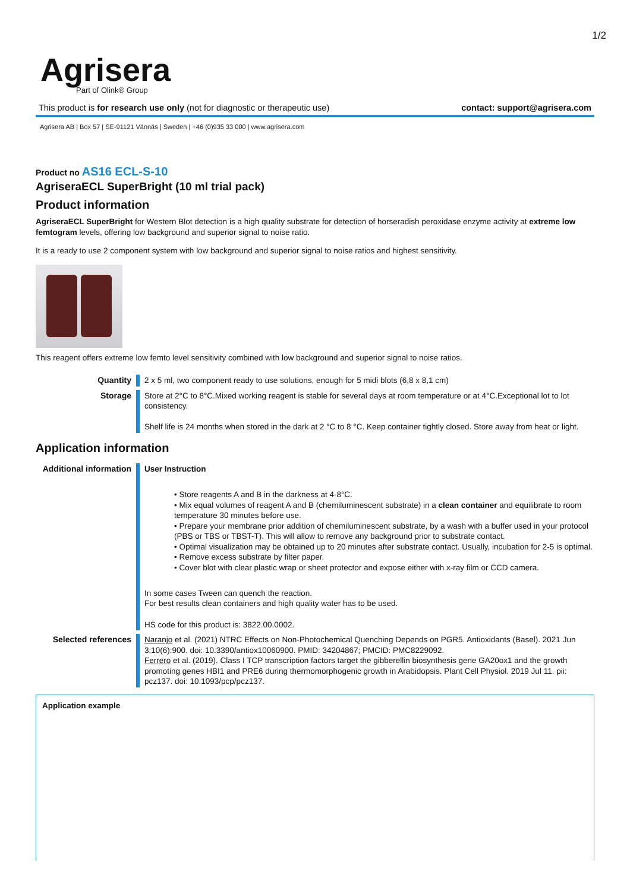1/2
Agrisera
Part of Olink® Group
This product is for research use only (not for diagnostic or therapeutic use) contact: support@agrisera.com
Agrisera AB | Box 57 | SE-91121 Vännäs | Sweden | +46 (0)935 33 000 | www.agrisera.com
Product no AS16 ECL-S-10
AgriseraECL SuperBright (10 ml trial pack)
Product information
AgriseraECL SuperBright for Western Blot detection is a high quality substrate for detection of horseradish peroxidase enzyme activity at extreme low femtogram levels, offering low background and superior signal to noise ratio.
It is a ready to use 2 component system with low background and superior signal to noise ratios and highest sensitivity.
This reagent offers extreme low femto level sensitivity combined with low background and superior signal to noise ratios.
| Quantity | 2 x 5 ml, two component ready to use solutions, enough for 5 midi blots (6,8 x 8,1 cm) |
| Storage | Store at 2°C to 8°C.Mixed working reagent is stable for several days at room temperature or at 4°C.Exceptional lot to lot consistency. Shelf life is 24 months when stored in the dark at 2 °C to 8 °C. Keep container tightly closed. Store away from heat or light. |
Application information
| Additional information | User Instruction • Store reagents A and B in the darkness at 4-8°C. • Mix equal volumes of reagent A and B (chemiluminescent substrate) in a clean container and equilibrate to room temperature 30 minutes before use. • Prepare your membrane prior addition of chemiluminescent substrate, by a wash with a buffer used in your protocol (PBS or TBS or TBST-T). This will allow to remove any background prior to substrate contact. • Optimal visualization may be obtained up to 20 minutes after substrate contact. Usually, incubation for 2-5 is optimal. • Remove excess substrate by filter paper. • Cover blot with clear plastic wrap or sheet protector and expose either with x-ray film or CCD camera. In some cases Tween can quench the reaction. For best results clean containers and high quality water has to be used. HS code for this product is: 3822.00.0002. |
| Selected references | Naranjo et al. (2021) NTRC Effects on Non-Photochemical Quenching Depends on PGR5. Antioxidants (Basel). 2021 Jun 3;10(6):900. doi: 10.3390/antiox10060900. PMID: 34204867; PMCID: PMC8229092. Ferrero et al. (2019). Class I TCP transcription factors target the gibberellin biosynthesis gene GA20ox1 and the growth promoting genes HBI1 and PRE6 during thermomorphogenic growth in Arabidopsis. Plant Cell Physiol. 2019 Jul 11. pii: pcz137. doi: 10.1093/pcp/pcz137. |
Application example